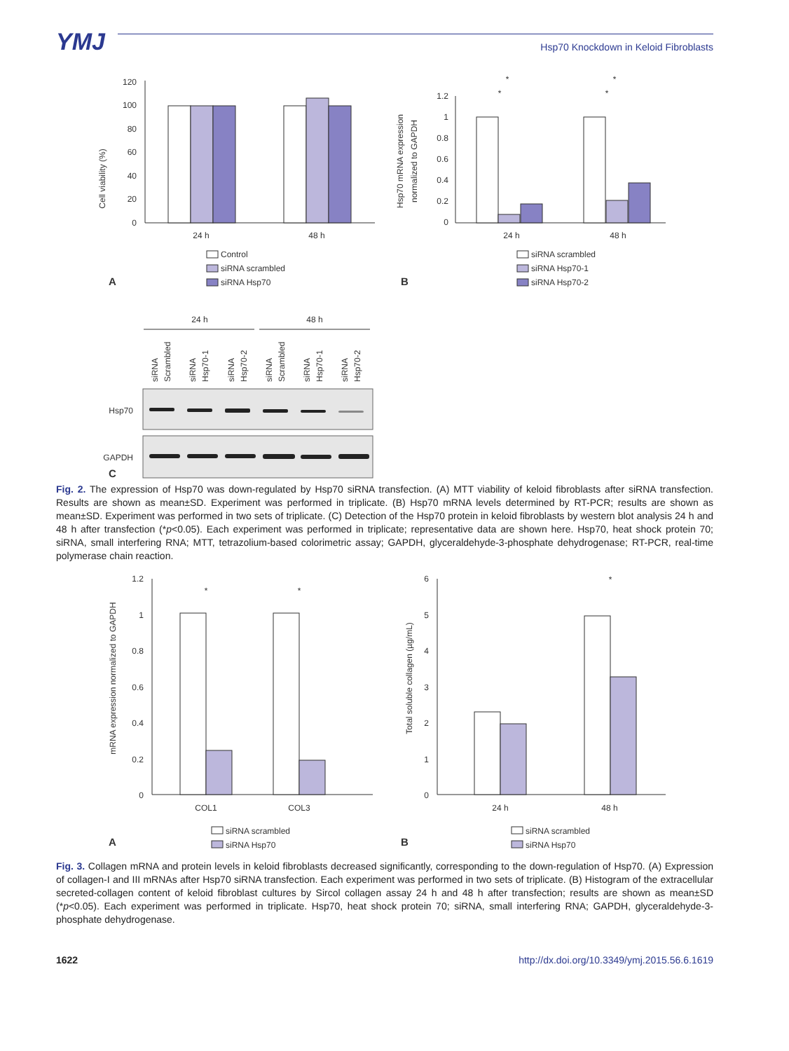YMJ
Hsp70 Knockdown in Keloid Fibroblasts
Cell viability (%)
120
100
80
60
40
20
0
24 h
48 h
Control
siRNA scrambled
siRNA Hsp70
A
Hsp70 mRNA expression
normalized to GAPDH
1.2
1
0.8
0.6
0.4
0.2
0
24 h
48 h
*
*
*
*
siRNA scrambled
siRNA Hsp70-1
siRNA Hsp70-2
B
24 h
48 h
siRNA
Scrambled
siRNA
Hsp70-1
siRNA
Hsp70-2
siRNA
Scrambled
siRNA
Hsp70-1
siRNA
Hsp70-2
Hsp70
GAPDH
C
Fig. 2. The expression of Hsp70 was down-regulated by Hsp70 siRNA transfection. (A) MTT viability of keloid fibroblasts after siRNA transfection. Results are shown as mean±SD. Experiment was performed in triplicate. (B) Hsp70 mRNA levels determined by RT-PCR; results are shown as mean±SD. Experiment was performed in two sets of triplicate. (C) Detection of the Hsp70 protein in keloid fibroblasts by western blot analysis 24 h and 48 h after transfection (*p<0.05). Each experiment was performed in triplicate; representative data are shown here. Hsp70, heat shock protein 70; siRNA, small interfering RNA; MTT, tetrazolium-based colorimetric assay; GAPDH, glyceraldehyde-3-phosphate dehydrogenase; RT-PCR, real-time polymerase chain reaction.
mRNA expression normalized to GAPDH
1.2
1
0.8
0.6
0.4
0.2
0
*
*
COL1
COL3
siRNA scrambled
siRNA Hsp70
A
Total soluble collagen (µg/mL)
6
5
4
3
2
1
0
*
24 h
48 h
siRNA scrambled
siRNA Hsp70
B
Fig. 3. Collagen mRNA and protein levels in keloid fibroblasts decreased significantly, corresponding to the down-regulation of Hsp70. (A) Expression of collagen-I and III mRNAs after Hsp70 siRNA transfection. Each experiment was performed in two sets of triplicate. (B) Histogram of the extracellular secreted-collagen content of keloid fibroblast cultures by Sircol collagen assay 24 h and 48 h after transfection; results are shown as mean±SD (*p<0.05). Each experiment was performed in triplicate. Hsp70, heat shock protein 70; siRNA, small interfering RNA; GAPDH, glyceraldehyde-3-phosphate dehydrogenase.
1622 http://dx.doi.org/10.3349/ymj.2015.56.6.1619